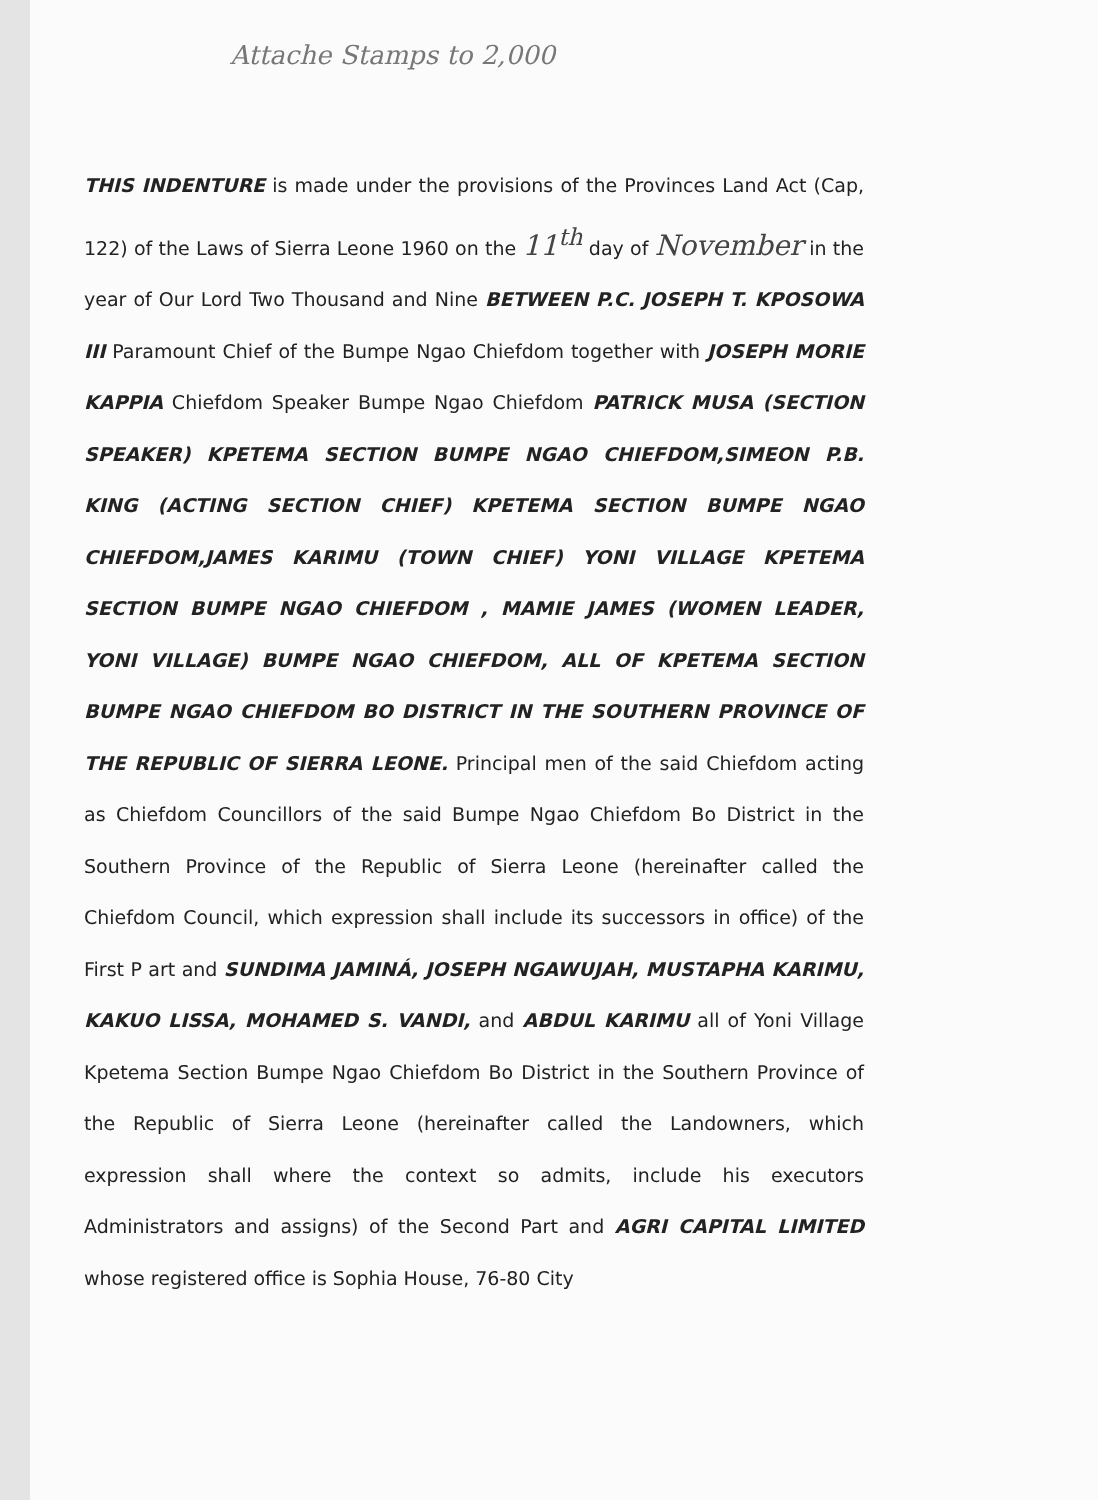Attache Stamps to 2,000
THIS INDENTURE is made under the provisions of the Provinces Land Act (Cap, 122) of the Laws of Sierra Leone 1960 on the 11<sup>th</sup> day of November in the year of Our Lord Two Thousand and Nine BETWEEN P.C. JOSEPH T. KPOSOWA III Paramount Chief of the Bumpe Ngao Chiefdom together with JOSEPH MORIE KAPPIA Chiefdom Speaker Bumpe Ngao Chiefdom PATRICK MUSA (SECTION SPEAKER) KPETEMA SECTION BUMPE NGAO CHIEFDOM,SIMEON P.B. KING (ACTING SECTION CHIEF) KPETEMA SECTION BUMPE NGAO CHIEFDOM,JAMES KARIMU (TOWN CHIEF) YONI VILLAGE KPETEMA SECTION BUMPE NGAO CHIEFDOM , MAMIE JAMES (WOMEN LEADER, YONI VILLAGE) BUMPE NGAO CHIEFDOM, ALL OF KPETEMA SECTION BUMPE NGAO CHIEFDOM BO DISTRICT IN THE SOUTHERN PROVINCE OF THE REPUBLIC OF SIERRA LEONE. Principal men of the said Chiefdom acting as Chiefdom Councillors of the said Bumpe Ngao Chiefdom Bo District in the Southern Province of the Republic of Sierra Leone (hereinafter called the Chiefdom Council, which expression shall include its successors in office) of the First P art and SUNDIMA JAMINÁ, JOSEPH NGAWUJAH, MUSTAPHA KARIMU, KAKUO LISSA, MOHAMED S. VANDI, and ABDUL KARIMU all of Yoni Village Kpetema Section Bumpe Ngao Chiefdom Bo District in the Southern Province of the Republic of Sierra Leone (hereinafter called the Landowners, which expression shall where the context so admits, include his executors Administrators and assigns) of the Second Part and AGRI CAPITAL LIMITED whose registered office is Sophia House, 76-80 City